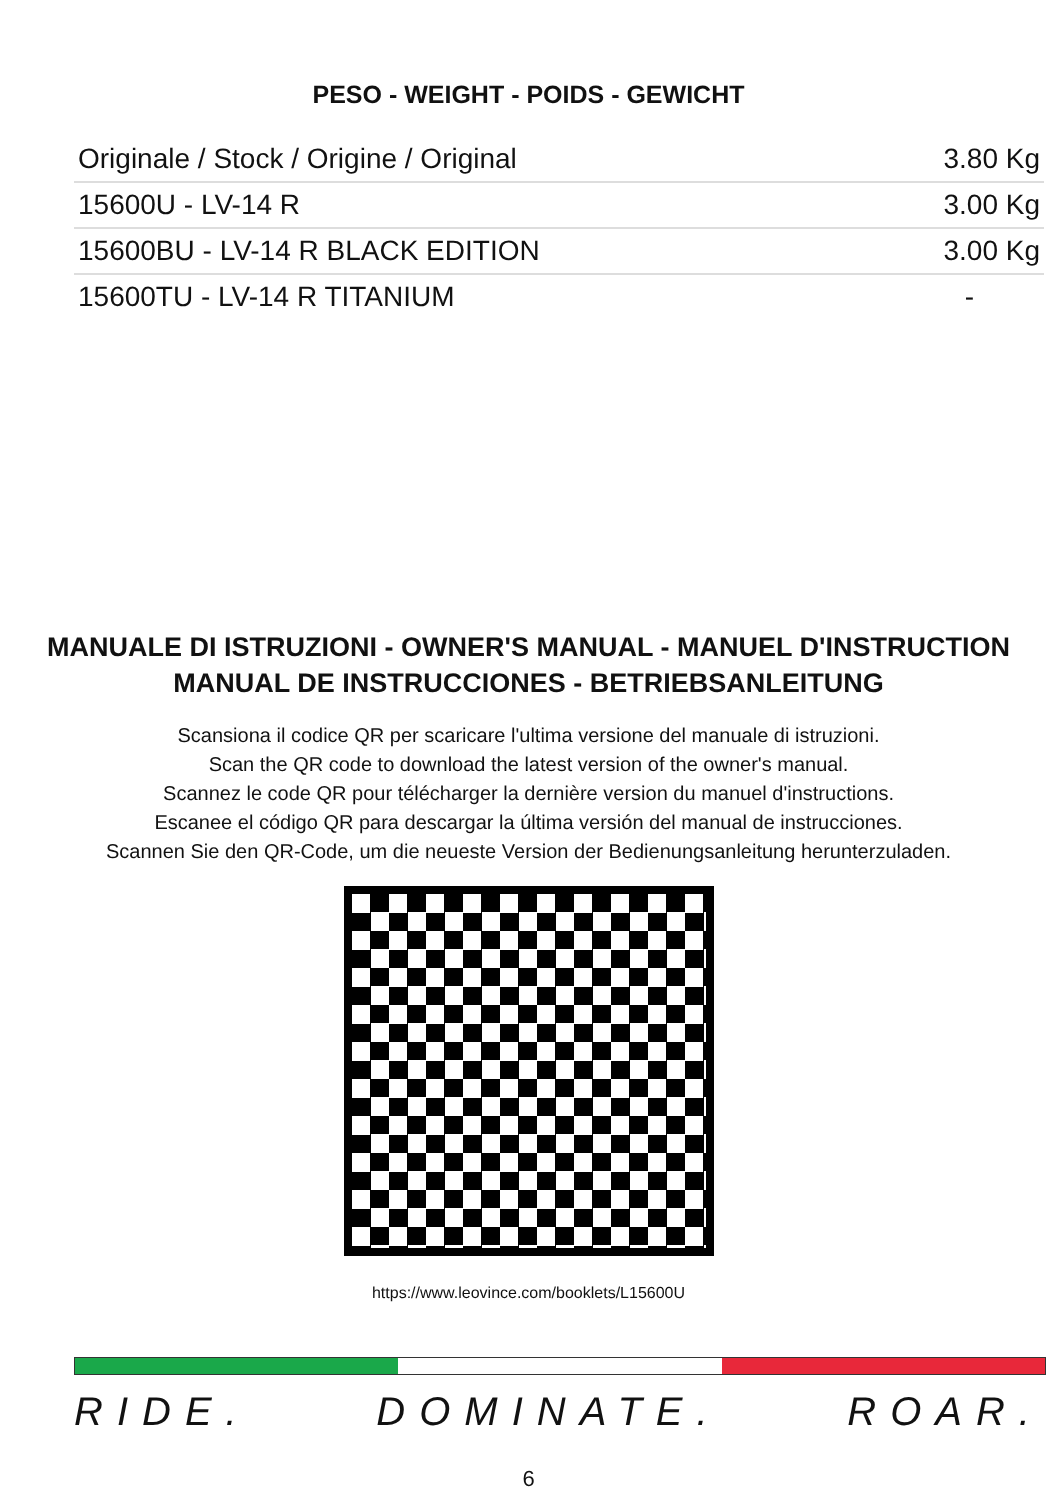PESO - WEIGHT - POIDS - GEWICHT
| Originale / Stock / Origine / Original | 3.80 Kg |
| 15600U - LV-14 R | 3.00 Kg |
| 15600BU - LV-14 R BLACK EDITION | 3.00 Kg |
| 15600TU - LV-14 R TITANIUM | - |
MANUALE DI ISTRUZIONI - OWNER'S MANUAL - MANUEL D'INSTRUCTION
MANUAL DE INSTRUCCIONES - BETRIEBSANLEITUNG
Scansiona il codice QR per scaricare l'ultima versione del manuale di istruzioni.
Scan the QR code to download the latest version of the owner's manual.
Scannez le code QR pour télécharger la dernière version du manuel d'instructions.
Escanee el código QR para descargar la última versión del manual de instrucciones.
Scannen Sie den QR-Code, um die neueste Version der Bedienungsanleitung herunterzuladen.
https://www.leovince.com/booklets/L15600U
RIDE. DOMINATE. ROAR.
6